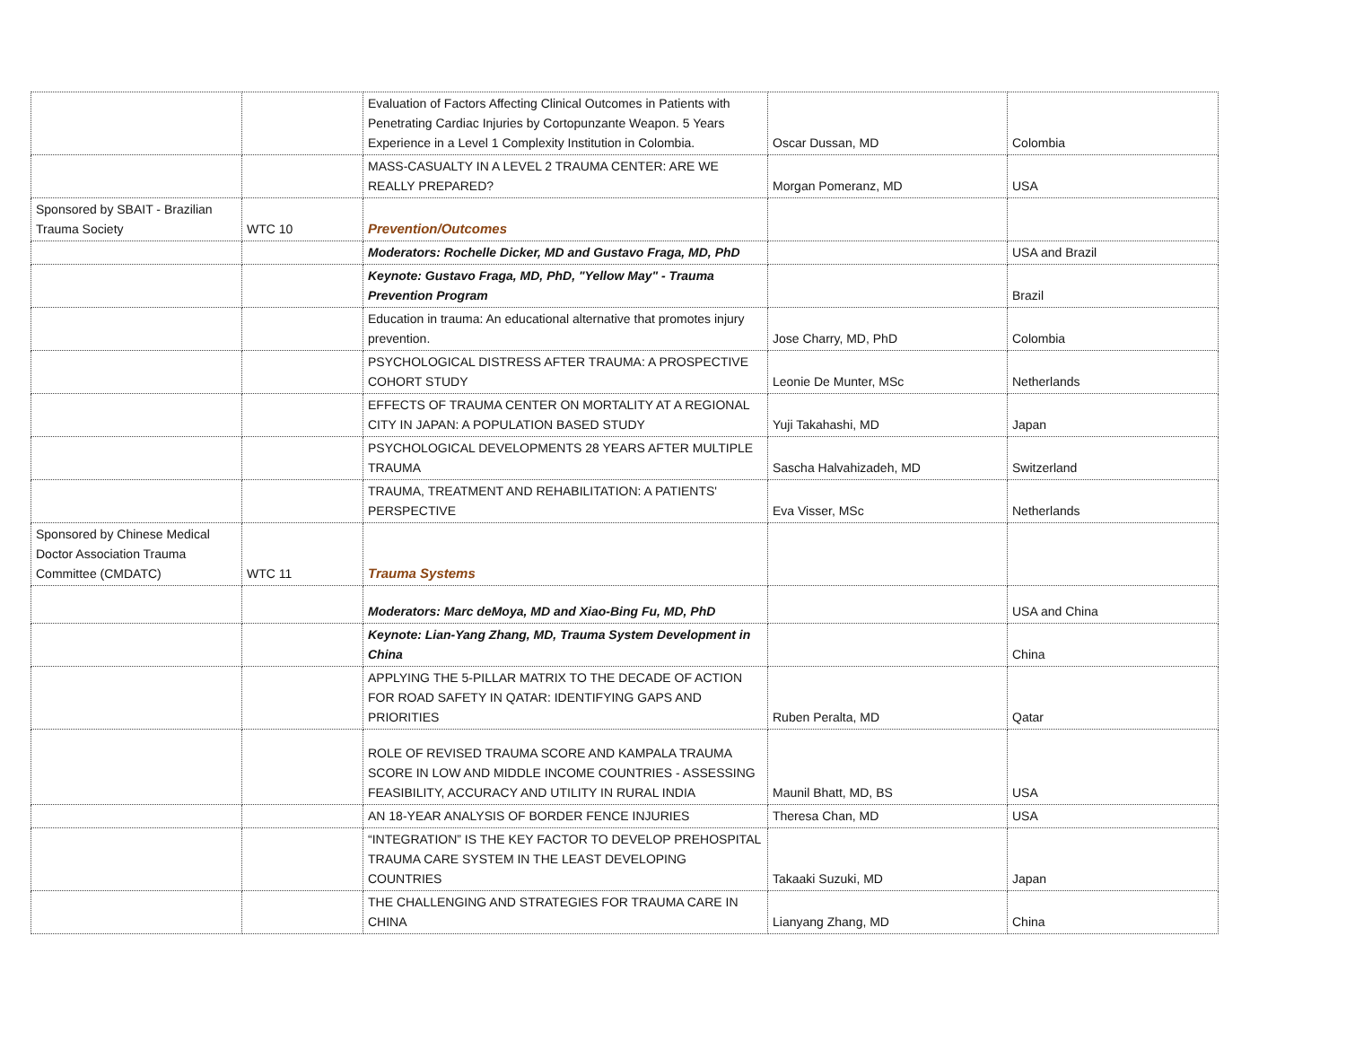| | | Evaluation of Factors Affecting Clinical Outcomes in Patients with Penetrating Cardiac Injuries by Cortopunzante Weapon. 5 Years Experience in a Level 1 Complexity Institution in Colombia. | Oscar Dussan, MD | Colombia |
| | | MASS-CASUALTY IN A LEVEL 2 TRAUMA CENTER: ARE WE REALLY PREPARED? | Morgan Pomeranz, MD | USA |
| Sponsored by SBAIT - Brazilian Trauma Society | WTC 10 | Prevention/Outcomes | | |
| | | Moderators: Rochelle Dicker, MD and Gustavo Fraga, MD, PhD | | USA and Brazil |
| | | Keynote: Gustavo Fraga, MD, PhD, "Yellow May" - Trauma Prevention Program | | Brazil |
| | | Education in trauma: An educational alternative that promotes injury prevention. | Jose Charry, MD, PhD | Colombia |
| | | PSYCHOLOGICAL DISTRESS AFTER TRAUMA: A PROSPECTIVE COHORT STUDY | Leonie De Munter, MSc | Netherlands |
| | | EFFECTS OF TRAUMA CENTER ON MORTALITY AT A REGIONAL CITY IN JAPAN: A POPULATION BASED STUDY | Yuji Takahashi, MD | Japan |
| | | PSYCHOLOGICAL DEVELOPMENTS 28 YEARS AFTER MULTIPLE TRAUMA | Sascha Halvahizadeh, MD | Switzerland |
| | | TRAUMA, TREATMENT AND REHABILITATION: A PATIENTS' PERSPECTIVE | Eva Visser, MSc | Netherlands |
| Sponsored by Chinese Medical Doctor Association Trauma Committee (CMDATC) | WTC 11 | Trauma Systems | | |
| | | Moderators: Marc deMoya, MD and Xiao-Bing Fu, MD, PhD | | USA and China |
| | | Keynote: Lian-Yang Zhang, MD, Trauma System Development in China | | China |
| | | APPLYING THE 5-PILLAR MATRIX TO THE DECADE OF ACTION FOR ROAD SAFETY IN QATAR: IDENTIFYING GAPS AND PRIORITIES | Ruben Peralta, MD | Qatar |
| | | ROLE OF REVISED TRAUMA SCORE AND KAMPALA TRAUMA SCORE IN LOW AND MIDDLE INCOME COUNTRIES - ASSESSING FEASIBILITY, ACCURACY AND UTILITY IN RURAL INDIA | Maunil Bhatt, MD, BS | USA |
| | | AN 18-YEAR ANALYSIS OF BORDER FENCE INJURIES | Theresa Chan, MD | USA |
| | | “INTEGRATION” IS THE KEY FACTOR TO DEVELOP PREHOSPITAL TRAUMA CARE SYSTEM IN THE LEAST DEVELOPING COUNTRIES | Takaaki Suzuki, MD | Japan |
| | | THE CHALLENGING AND STRATEGIES FOR TRAUMA CARE IN CHINA | Lianyang Zhang, MD | China |